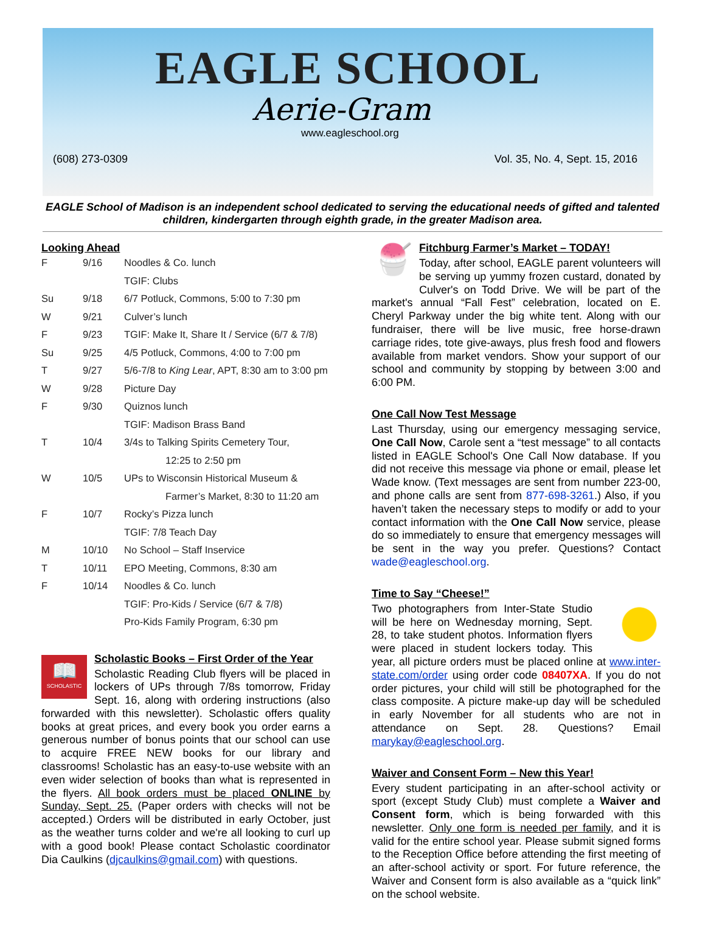EAGLE SCHOOL
Aerie-Gram
www.eagleschool.org
(608) 273-0309 Vol. 35, No. 4, Sept. 15, 2016
EAGLE School of Madison is an independent school dedicated to serving the educational needs of gifted and talented children, kindergarten through eighth grade, in the greater Madison area.
Looking Ahead
| F | 9/16 | Noodles & Co. lunch |
| | | TGIF: Clubs |
| Su | 9/18 | 6/7 Potluck, Commons, 5:00 to 7:30 pm |
| W | 9/21 | Culver’s lunch |
| F | 9/23 | TGIF: Make It, Share It / Service (6/7 & 7/8) |
| Su | 9/25 | 4/5 Potluck, Commons, 4:00 to 7:00 pm |
| T | 9/27 | 5/6-7/8 to King Lear , APT, 8:30 am to 3:00 pm |
| W | 9/28 | Picture Day |
| F | 9/30 | Quiznos lunch |
| | | TGIF: Madison Brass Band |
| T | 10/4 | 3/4s to Talking Spirits Cemetery Tour, |
| | | 12:25 to 2:50 pm |
| W | 10/5 | UPs to Wisconsin Historical Museum & |
| | | Farmer’s Market, 8:30 to 11:20 am |
| F | 10/7 | Rocky’s Pizza lunch |
| | | TGIF: 7/8 Teach Day |
| M | 10/10 | No School – Staff Inservice |
| T | 10/11 | EPO Meeting, Commons, 8:30 am |
| F | 10/14 | Noodles & Co. lunch |
| | | TGIF: Pro-Kids / Service (6/7 & 7/8) |
| | | Pro-Kids Family Program, 6:30 pm |
📖
SCHOLASTIC
Scholastic Books – First Order of the Year
Scholastic Reading Club flyers will be placed in lockers of UPs through 7/8s tomorrow, Friday Sept. 16, along with ordering instructions (also forwarded with this newsletter). Scholastic offers quality books at great prices, and every book you order earns a generous number of bonus points that our school can use to acquire FREE NEW books for our library and classrooms! Scholastic has an easy-to-use website with an even wider selection of books than what is represented in the flyers. All book orders must be placed ONLINE by Sunday, Sept. 25. (Paper orders with checks will not be accepted.) Orders will be distributed in early October, just as the weather turns colder and we're all looking to curl up with a good book! Please contact Scholastic coordinator Dia Caulkins (djcaulkins@gmail.com) with questions.
🍧
Fitchburg Farmer’s Market – TODAY!
Today, after school, EAGLE parent volunteers will be serving up yummy frozen custard, donated by Culver's on Todd Drive. We will be part of the market's annual “Fall Fest” celebration, located on E. Cheryl Parkway under the big white tent. Along with our fundraiser, there will be live music, free horse-drawn carriage rides, tote give-aways, plus fresh food and flowers available from market vendors. Show your support of our school and community by stopping by between 3:00 and 6:00 PM.
One Call Now Test Message
Last Thursday, using our emergency messaging service, One Call Now, Carole sent a “test message” to all contacts listed in EAGLE School's One Call Now database. If you did not receive this message via phone or email, please let Wade know. (Text messages are sent from number 223-00, and phone calls are sent from 877-698-3261.) Also, if you haven’t taken the necessary steps to modify or add to your contact information with the One Call Now service, please do so immediately to ensure that emergency messages will be sent in the way you prefer. Questions? Contact wade@eagleschool.org.
Time to Say “Cheese!”
Two photographers from Inter-State Studio will be here on Wednesday morning, Sept. 28, to take student photos. Information flyers were placed in student lockers today. This year, all picture orders must be placed online at www.inter-state.com/order using order code 08407XA. If you do not order pictures, your child will still be photographed for the class composite. A picture make-up day will be scheduled in early November for all students who are not in attendance on Sept. 28. Questions? Email marykay@eagleschool.org.
Waiver and Consent Form – New this Year!
Every student participating in an after-school activity or sport (except Study Club) must complete a Waiver and Consent form, which is being forwarded with this newsletter. Only one form is needed per family, and it is valid for the entire school year. Please submit signed forms to the Reception Office before attending the first meeting of an after-school activity or sport. For future reference, the Waiver and Consent form is also available as a “quick link” on the school website.